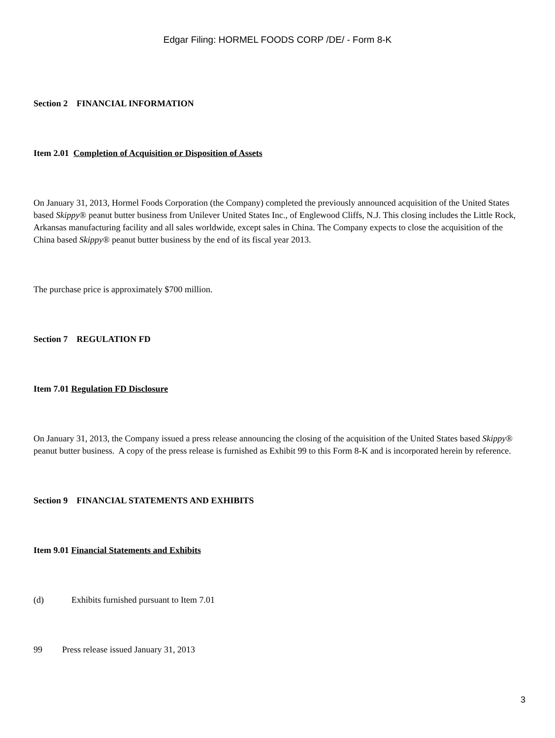Edgar Filing: HORMEL FOODS CORP /DE/ - Form 8-K
Section 2 FINANCIAL INFORMATION
Item 2.01 Completion of Acquisition or Disposition of Assets
On January 31, 2013, Hormel Foods Corporation (the Company) completed the previously announced acquisition of the United States based Skippy® peanut butter business from Unilever United States Inc., of Englewood Cliffs, N.J. This closing includes the Little Rock, Arkansas manufacturing facility and all sales worldwide, except sales in China. The Company expects to close the acquisition of the China based Skippy® peanut butter business by the end of its fiscal year 2013.
The purchase price is approximately $700 million.
Section 7 REGULATION FD
Item 7.01 Regulation FD Disclosure
On January 31, 2013, the Company issued a press release announcing the closing of the acquisition of the United States based Skippy® peanut butter business. A copy of the press release is furnished as Exhibit 99 to this Form 8-K and is incorporated herein by reference.
Section 9 FINANCIAL STATEMENTS AND EXHIBITS
Item 9.01 Financial Statements and Exhibits
(d) Exhibits furnished pursuant to Item 7.01
99 Press release issued January 31, 2013
3